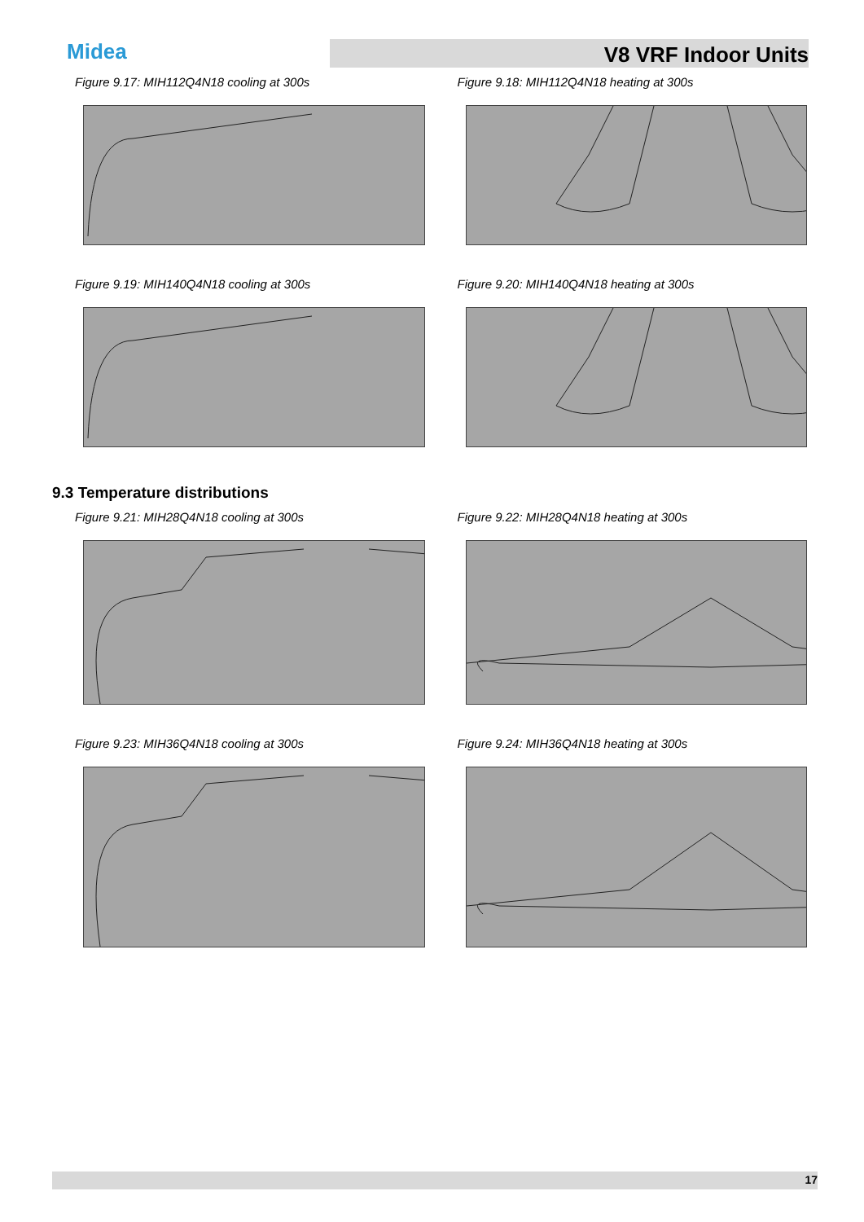Midea
V8 VRF Indoor Units
Figure 9.17: MIH112Q4N18 cooling at 300s Figure 9.18: MIH112Q4N18 heating at 300s
Figure 9.19: MIH140Q4N18 cooling at 300s Figure 9.20: MIH140Q4N18 heating at 300s
9.3 Temperature distributions
Figure 9.21: MIH28Q4N18 cooling at 300s Figure 9.22: MIH28Q4N18 heating at 300s
Figure 9.23: MIH36Q4N18 cooling at 300s Figure 9.24: MIH36Q4N18 heating at 300s
17